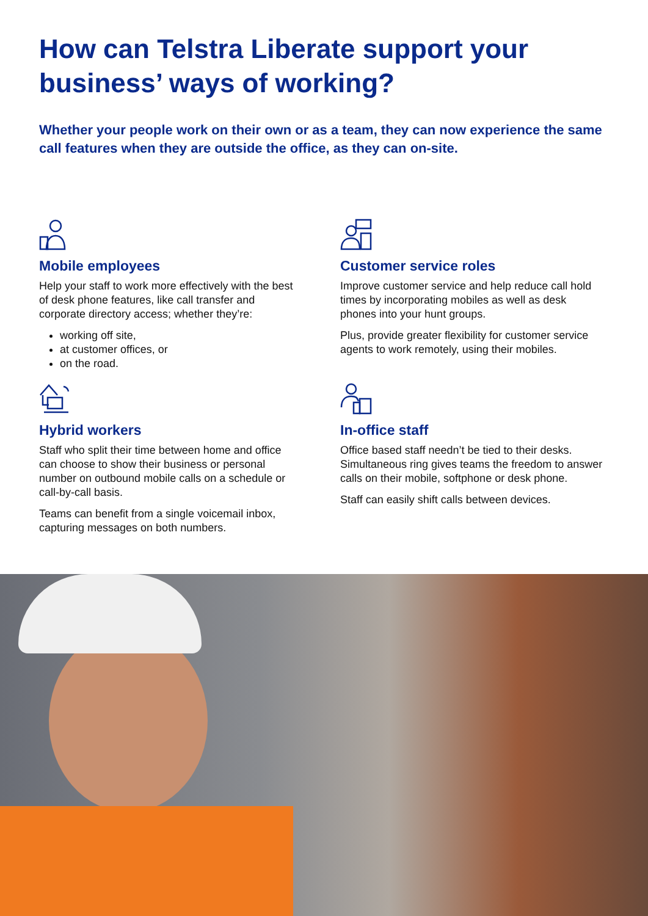How can Telstra Liberate support your business’ ways of working?
Whether your people work on their own or as a team, they can now experience the same call features when they are outside the office, as they can on-site.
Mobile employees
Help your staff to work more effectively with the best of desk phone features, like call transfer and corporate directory access; whether they’re:
working off site,
at customer offices, or
on the road.
Customer service roles
Improve customer service and help reduce call hold times by incorporating mobiles as well as desk phones into your hunt groups.
Plus, provide greater flexibility for customer service agents to work remotely, using their mobiles.
Hybrid workers
Staff who split their time between home and office can choose to show their business or personal number on outbound mobile calls on a schedule or call-by-call basis.
Teams can benefit from a single voicemail inbox, capturing messages on both numbers.
In-office staff
Office based staff needn’t be tied to their desks. Simultaneous ring gives teams the freedom to answer calls on their mobile, softphone or desk phone.
Staff can easily shift calls between devices.